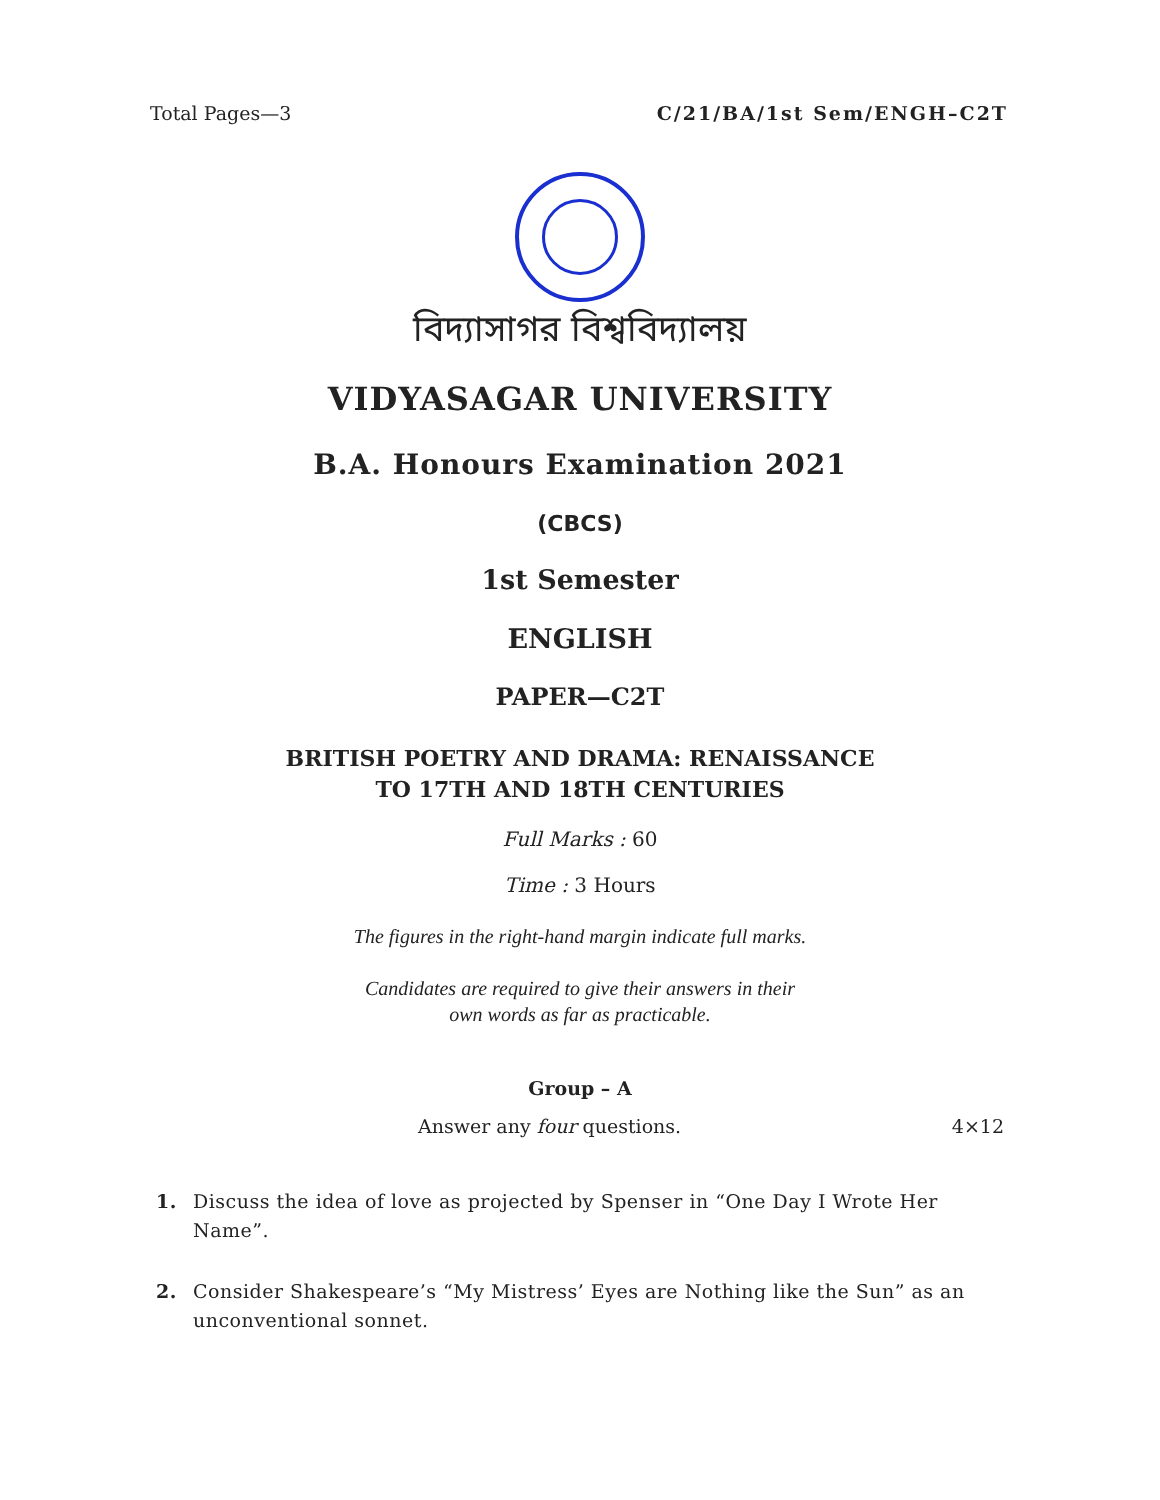Total Pages—3 C/21/BA/1st Sem/ENGH–C2T
বিদ্যাসাগর বিশ্ববিদ্যালয়
VIDYASAGAR UNIVERSITY
B.A. Honours Examination 2021
(CBCS)
1st Semester
ENGLISH
PAPER—C2T
BRITISH POETRY AND DRAMA: RENAISSANCE
TO 17TH AND 18TH CENTURIES
Full Marks : 60
Time : 3 Hours
The figures in the right-hand margin indicate full marks.
Candidates are required to give their answers in their
own words as far as practicable.
Group – A
Answer any four questions. 4×12
1. Discuss the idea of love as projected by Spenser in “One Day I Wrote Her Name”.
2. Consider Shakespeare’s “My Mistress’ Eyes are Nothing like the Sun” as an unconventional sonnet.